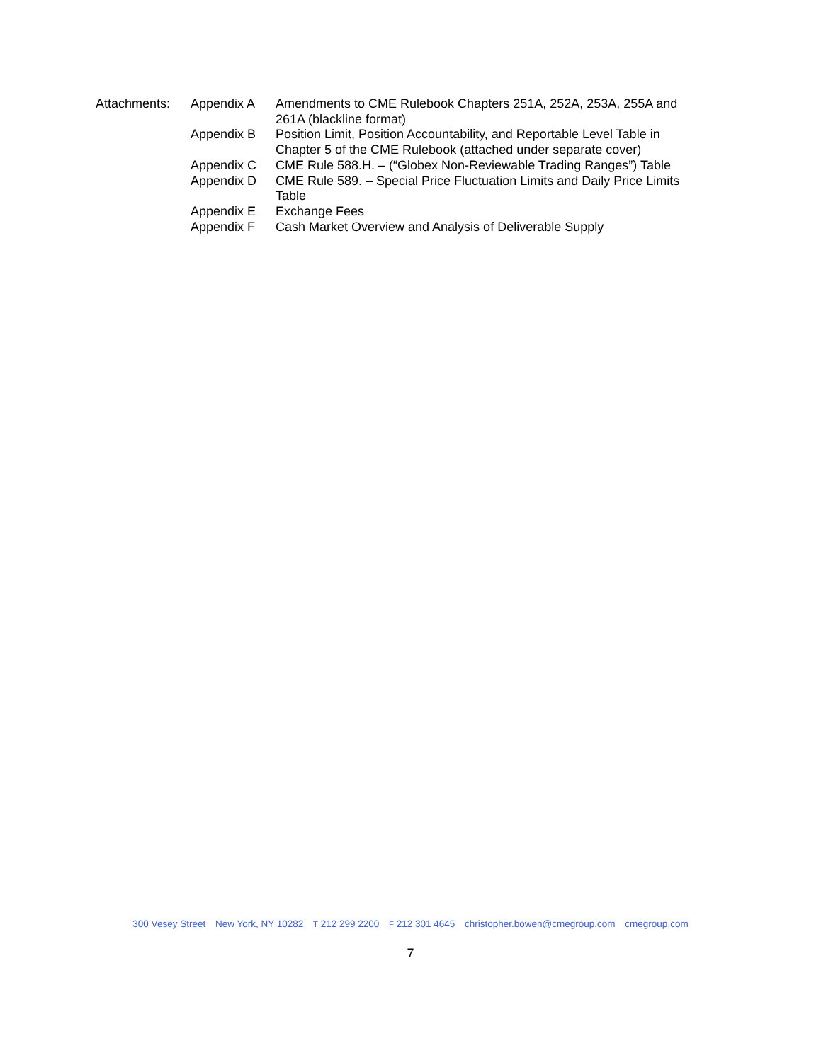Attachments: Appendix A Amendments to CME Rulebook Chapters 251A, 252A, 253A, 255A and 261A (blackline format)
Appendix B Position Limit, Position Accountability, and Reportable Level Table in Chapter 5 of the CME Rulebook (attached under separate cover)
Appendix C CME Rule 588.H. – (“Globex Non-Reviewable Trading Ranges”) Table
Appendix D CME Rule 589. – Special Price Fluctuation Limits and Daily Price Limits Table
Appendix E Exchange Fees
Appendix F Cash Market Overview and Analysis of Deliverable Supply
300 Vesey Street New York, NY 10282 T 212 299 2200 F 212 301 4645 christopher.bowen@cmegroup.com cmegroup.com
7